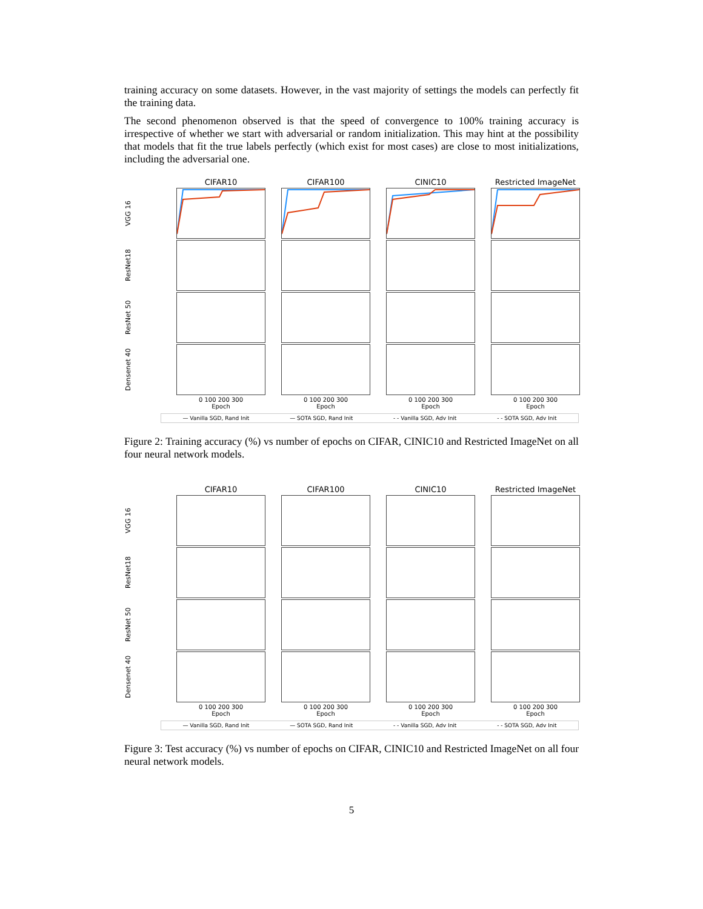training accuracy on some datasets. However, in the vast majority of settings the models can perfectly fit the training data.
The second phenomenon observed is that the speed of convergence to 100% training accuracy is irrespective of whether we start with adversarial or random initialization. This may hint at the possibility that models that fit the true labels perfectly (which exist for most cases) are close to most initializations, including the adversarial one.
CIFAR10
CIFAR100
CINIC10
Restricted ImageNet
VGG 16
ResNet18
ResNet 50
Densenet 40
0 100 200 300
Epoch
0 100 200 300
Epoch
0 100 200 300
Epoch
0 100 200 300
Epoch
— Vanilla SGD, Rand Init — SOTA SGD, Rand Init - - Vanilla SGD, Adv Init - - SOTA SGD, Adv Init
Figure 2: Training accuracy (%) vs number of epochs on CIFAR, CINIC10 and Restricted ImageNet on all four neural network models.
CIFAR10
CIFAR100
CINIC10
Restricted ImageNet
VGG 16
ResNet18
ResNet 50
Densenet 40
0 100 200 300
Epoch
0 100 200 300
Epoch
0 100 200 300
Epoch
0 100 200 300
Epoch
— Vanilla SGD, Rand Init — SOTA SGD, Rand Init - - Vanilla SGD, Adv Init - - SOTA SGD, Adv Init
Figure 3: Test accuracy (%) vs number of epochs on CIFAR, CINIC10 and Restricted ImageNet on all four neural network models.
5